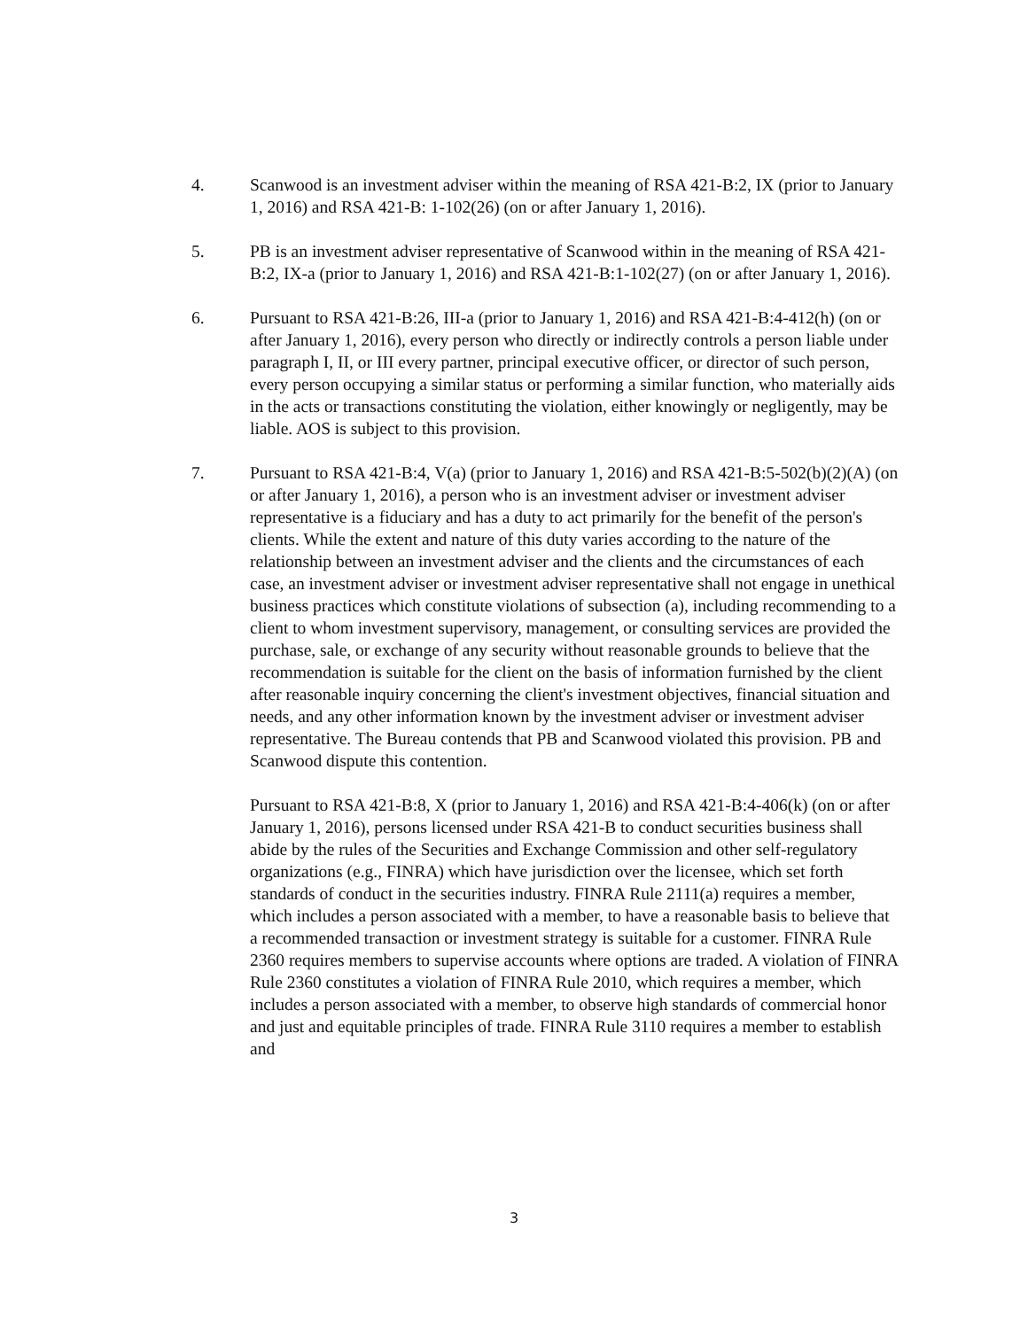4. Scanwood is an investment adviser within the meaning of RSA 421-B:2, IX (prior to January 1, 2016) and RSA 421-B: 1-102(26) (on or after January 1, 2016).
5. PB is an investment adviser representative of Scanwood within in the meaning of RSA 421-B:2, IX-a (prior to January 1, 2016) and RSA 421-B:1-102(27) (on or after January 1, 2016).
6. Pursuant to RSA 421-B:26, III-a (prior to January 1, 2016) and RSA 421-B:4-412(h) (on or after January 1, 2016), every person who directly or indirectly controls a person liable under paragraph I, II, or III every partner, principal executive officer, or director of such person, every person occupying a similar status or performing a similar function, who materially aids in the acts or transactions constituting the violation, either knowingly or negligently, may be liable. AOS is subject to this provision.
7. Pursuant to RSA 421-B:4, V(a) (prior to January 1, 2016) and RSA 421-B:5-502(b)(2)(A) (on or after January 1, 2016), a person who is an investment adviser or investment adviser representative is a fiduciary and has a duty to act primarily for the benefit of the person's clients. While the extent and nature of this duty varies according to the nature of the relationship between an investment adviser and the clients and the circumstances of each case, an investment adviser or investment adviser representative shall not engage in unethical business practices which constitute violations of subsection (a), including recommending to a client to whom investment supervisory, management, or consulting services are provided the purchase, sale, or exchange of any security without reasonable grounds to believe that the recommendation is suitable for the client on the basis of information furnished by the client after reasonable inquiry concerning the client's investment objectives, financial situation and needs, and any other information known by the investment adviser or investment adviser representative. The Bureau contends that PB and Scanwood violated this provision. PB and Scanwood dispute this contention.
Pursuant to RSA 421-B:8, X (prior to January 1, 2016) and RSA 421-B:4-406(k) (on or after January 1, 2016), persons licensed under RSA 421-B to conduct securities business shall abide by the rules of the Securities and Exchange Commission and other self-regulatory organizations (e.g., FINRA) which have jurisdiction over the licensee, which set forth standards of conduct in the securities industry. FINRA Rule 2111(a) requires a member, which includes a person associated with a member, to have a reasonable basis to believe that a recommended transaction or investment strategy is suitable for a customer. FINRA Rule 2360 requires members to supervise accounts where options are traded. A violation of FINRA Rule 2360 constitutes a violation of FINRA Rule 2010, which requires a member, which includes a person associated with a member, to observe high standards of commercial honor and just and equitable principles of trade. FINRA Rule 3110 requires a member to establish and
3